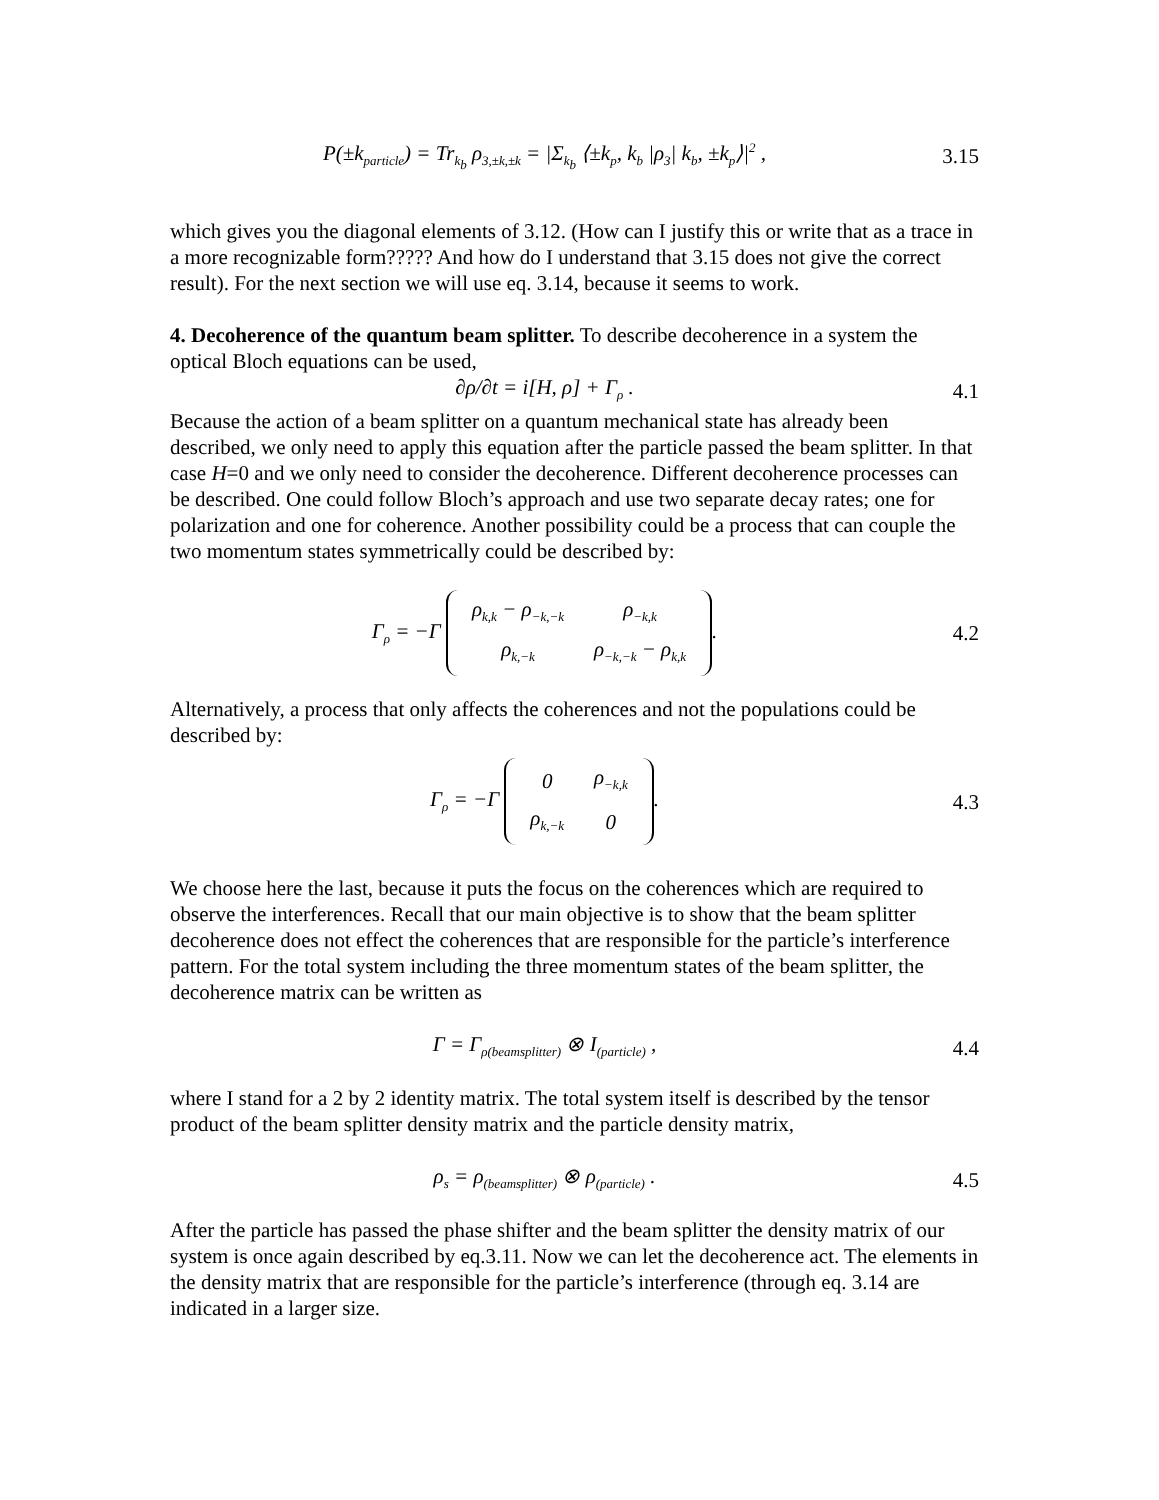P(±k<sub>particle</sub>) = Tr<sub>k<sub>b</sub></sub> ρ<sub>3,±k,±k</sub> = |Σ<sub>k<sub>b</sub></sub> ⟨±k<sub>p</sub>, k<sub>b</sub> |ρ<sub>3</sub>| k<sub>b</sub>, ±k<sub>p</sub>⟩|<sup>2</sup> ,
3.15
which gives you the diagonal elements of 3.12. (How can I justify this or write that as a trace in a more recognizable form????? And how do I understand that 3.15 does not give the correct result). For the next section we will use eq. 3.14, because it seems to work.
4. Decoherence of the quantum beam splitter. To describe decoherence in a system the optical Bloch equations can be used,
∂ρ/∂t = i[H, ρ] + Γ<sub>ρ</sub> . 4.1
Because the action of a beam splitter on a quantum mechanical state has already been described, we only need to apply this equation after the particle passed the beam splitter. In that case H=0 and we only need to consider the decoherence. Different decoherence processes can be described. One could follow Bloch’s approach and use two separate decay rates; one for polarization and one for coherence. Another possibility could be a process that can couple the two momentum states symmetrically could be described by:
Γ<sub>ρ</sub> = −Γ
| ρ<sub>k,k</sub> − ρ<sub>−k,−k</sub> | ρ<sub>−k,k</sub> |
| ρ<sub>k,−k</sub> | ρ<sub>−k,−k</sub> − ρ<sub>k,k</sub> |
.
4.2
Alternatively, a process that only affects the coherences and not the populations could be described by:
Γ<sub>ρ</sub> = −Γ
| 0 | ρ<sub>−k,k</sub> |
| ρ<sub>k,−k</sub> | 0 |
.
4.3
We choose here the last, because it puts the focus on the coherences which are required to observe the interferences. Recall that our main objective is to show that the beam splitter decoherence does not effect the coherences that are responsible for the particle’s interference pattern. For the total system including the three momentum states of the beam splitter, the decoherence matrix can be written as
Γ = Γ<sub>ρ(beamsplitter)</sub> ⊗ I<sub>(particle)</sub> ,
4.4
where I stand for a 2 by 2 identity matrix. The total system itself is described by the tensor product of the beam splitter density matrix and the particle density matrix,
ρ<sub>s</sub> = ρ<sub>(beamsplitter)</sub> ⊗ ρ<sub>(particle)</sub> .
4.5
After the particle has passed the phase shifter and the beam splitter the density matrix of our system is once again described by eq.3.11. Now we can let the decoherence act. The elements in the density matrix that are responsible for the particle’s interference (through eq. 3.14 are indicated in a larger size.